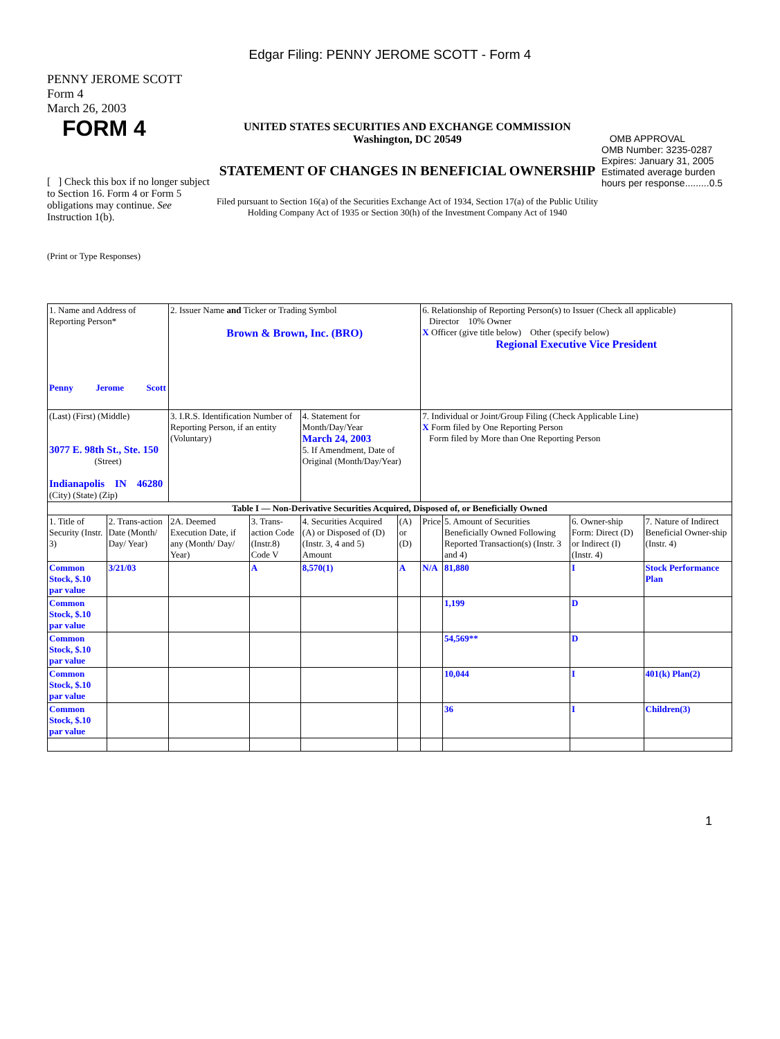Edgar Filing: PENNY JEROME SCOTT - Form 4
PENNY JEROME SCOTT
Form 4
March 26, 2003
FORM 4
[ ] Check this box if no longer subject to Section 16. Form 4 or Form 5 obligations may continue. See Instruction 1(b).
(Print or Type Responses)
UNITED STATES SECURITIES AND EXCHANGE COMMISSION
Washington, DC 20549
STATEMENT OF CHANGES IN BENEFICIAL OWNERSHIP
Filed pursuant to Section 16(a) of the Securities Exchange Act of 1934, Section 17(a) of the Public Utility
Holding Company Act of 1935 or Section 30(h) of the Investment Company Act of 1940
OMB APPROVAL
OMB Number: 3235-0287
Expires: January 31, 2005
Estimated average burden hours per response.........0.5
| 1. Name and Address of Reporting Person* Penny Jerome Scott | | 2. Issuer Name and Ticker or Trading Symbol Brown & Brown, Inc. (BRO) | | | | 6. Relationship of Reporting Person(s) to Issuer (Check all applicable) Director 10% Owner X Officer (give title below) Other (specify below) Regional Executive Vice President | | | |
| (Last) (First) (Middle) 3077 E. 98th St., Ste. 150 (Street) Indianapolis IN 46280 (City) (State) (Zip) | | 3. I.R.S. Identification Number of Reporting Person, if an entity (Voluntary) | | 4. Statement for Month/Day/Year March 24, 2003 5. If Amendment, Date of Original (Month/Day/Year) | | 7. Individual or Joint/Group Filing (Check Applicable Line) X Form filed by One Reporting Person Form filed by More than One Reporting Person | | | |
| Table I — Non-Derivative Securities Acquired, Disposed of, or Beneficially Owned | | | | | | | | | |
| 1. Title of Security (Instr. 3) | 2. Trans-action Date (Month/ Day/ Year) | 2A. Deemed Execution Date, if any (Month/ Day/ Year) | 3. Trans-action Code (Instr.8) Code V | 4. Securities Acquired (A) or Disposed of (D) (Instr. 3, 4 and 5) Amount | (A) or (D) | Price | 5. Amount of Securities Beneficially Owned Following Reported Transaction(s) (Instr. 3 and 4) | 6. Owner-ship Form: Direct (D) or Indirect (I) (Instr. 4) | 7. Nature of Indirect Beneficial Owner-ship (Instr. 4) |
| Common Stock, $.10 par value | 3/21/03 | | A | 8,570(1) | A | N/A | 81,880 | I | Stock Performance Plan |
| Common Stock, $.10 par value | | | | | | | 1,199 | D | |
| Common Stock, $.10 par value | | | | | | | 54,569** | D | |
| Common Stock, $.10 par value | | | | | | | 10,044 | I | 401(k) Plan(2) |
| Common Stock, $.10 par value | | | | | | | 36 | I | Children(3) |
1